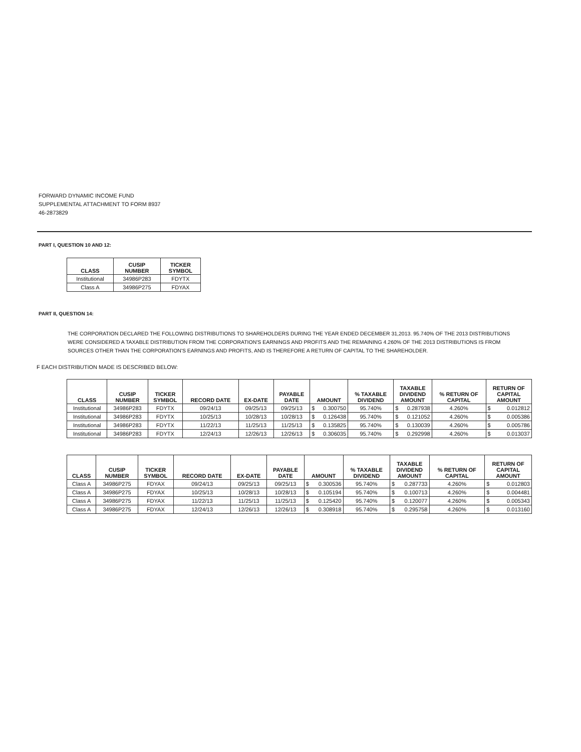FORWARD DYNAMIC INCOME FUND
SUPPLEMENTAL ATTACHMENT TO FORM 8937
46-2873829
PART I, QUESTION 10 AND 12:
| CLASS | CUSIP NUMBER | TICKER SYMBOL |
| --- | --- | --- |
| Institutional | 34986P283 | FDYTX |
| Class A | 34986P275 | FDYAX |
PART II, QUESTION 14:
THE CORPORATION DECLARED THE FOLLOWING DISTRIBUTIONS TO SHAREHOLDERS DURING THE YEAR ENDED DECEMBER 31,2013. 95.740% OF THE 2013 DISTRIBUTIONS WERE CONSIDERED A TAXABLE DISTRIBUTION FROM THE CORPORATION'S EARNINGS AND PROFITS AND THE REMAINING 4.260% OF THE 2013 DISTRIBUTIONS IS FROM SOURCES OTHER THAN THE CORPORATION'S EARNINGS AND PROFITS, AND IS THEREFORE A RETURN OF CAPITAL TO THE SHAREHOLDER.
F EACH DISTRIBUTION MADE IS DESCRIBED BELOW:
| CLASS | CUSIP NUMBER | TICKER SYMBOL | RECORD DATE | EX-DATE | PAYABLE DATE | AMOUNT | % TAXABLE DIVIDEND | TAXABLE DIVIDEND AMOUNT | % RETURN OF CAPITAL | RETURN OF CAPITAL AMOUNT |
| --- | --- | --- | --- | --- | --- | --- | --- | --- | --- | --- |
| Institutional | 34986P283 | FDYTX | 09/24/13 | 09/25/13 | 09/25/13 | $ 0.300750 | 95.740% | $ 0.287938 | 4.260% | $ 0.012812 |
| Institutional | 34986P283 | FDYTX | 10/25/13 | 10/28/13 | 10/28/13 | $ 0.126438 | 95.740% | $ 0.121052 | 4.260% | $ 0.005386 |
| Institutional | 34986P283 | FDYTX | 11/22/13 | 11/25/13 | 11/25/13 | $ 0.135825 | 95.740% | $ 0.130039 | 4.260% | $ 0.005786 |
| Institutional | 34986P283 | FDYTX | 12/24/13 | 12/26/13 | 12/26/13 | $ 0.306035 | 95.740% | $ 0.292998 | 4.260% | $ 0.013037 |
| CLASS | CUSIP NUMBER | TICKER SYMBOL | RECORD DATE | EX-DATE | PAYABLE DATE | AMOUNT | % TAXABLE DIVIDEND | TAXABLE DIVIDEND AMOUNT | % RETURN OF CAPITAL | RETURN OF CAPITAL AMOUNT |
| --- | --- | --- | --- | --- | --- | --- | --- | --- | --- | --- |
| Class A | 34986P275 | FDYAX | 09/24/13 | 09/25/13 | 09/25/13 | $ 0.300536 | 95.740% | $ 0.287733 | 4.260% | $ 0.012803 |
| Class A | 34986P275 | FDYAX | 10/25/13 | 10/28/13 | 10/28/13 | $ 0.105194 | 95.740% | $ 0.100713 | 4.260% | $ 0.004481 |
| Class A | 34986P275 | FDYAX | 11/22/13 | 11/25/13 | 11/25/13 | $ 0.125420 | 95.740% | $ 0.120077 | 4.260% | $ 0.005343 |
| Class A | 34986P275 | FDYAX | 12/24/13 | 12/26/13 | 12/26/13 | $ 0.308918 | 95.740% | $ 0.295758 | 4.260% | $ 0.013160 |